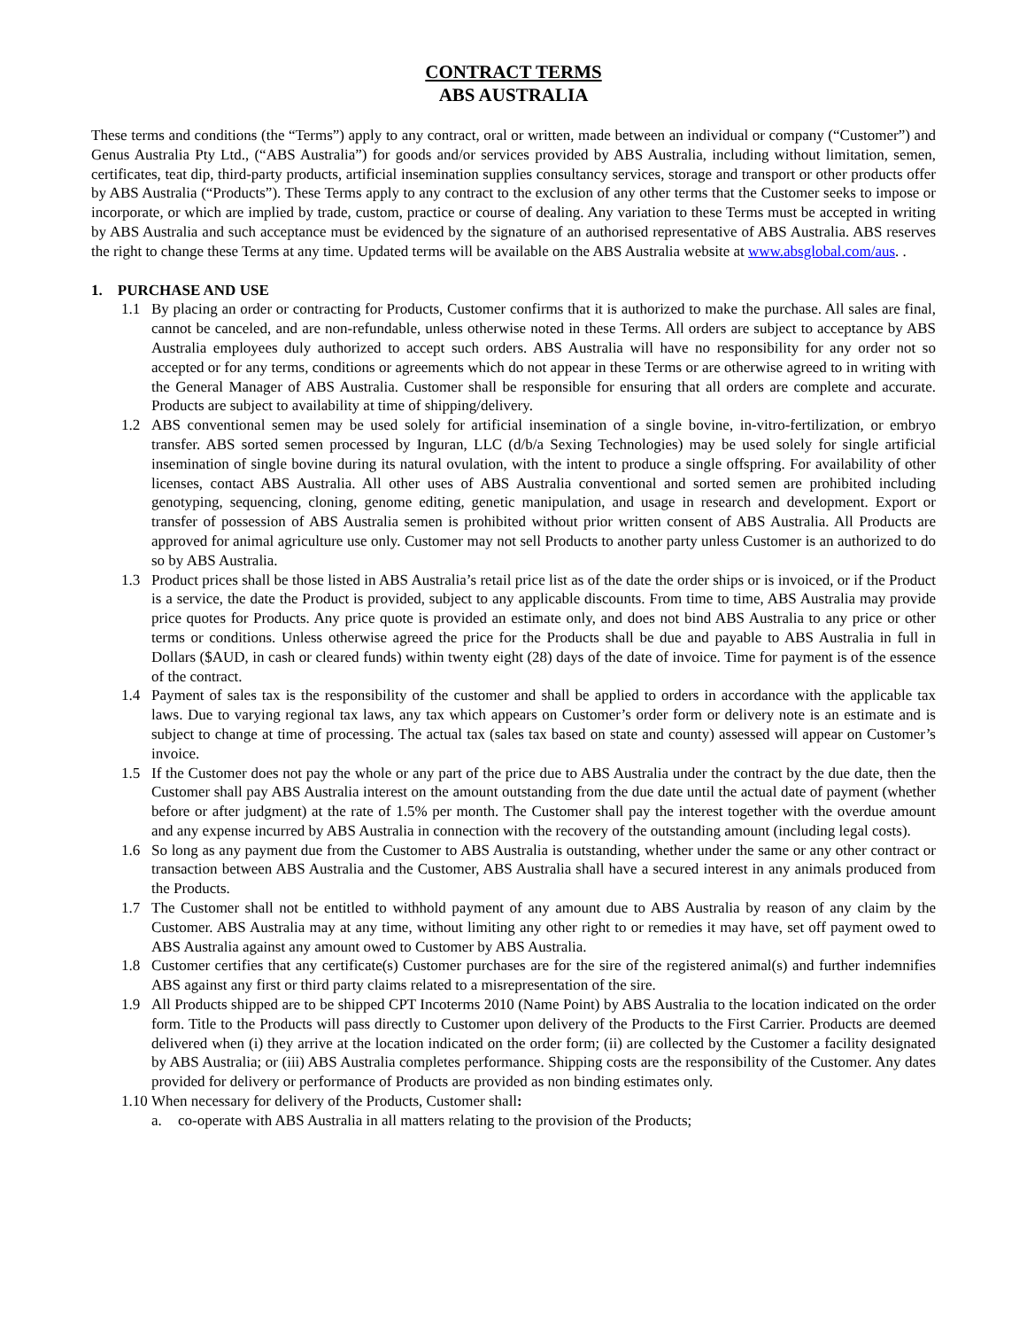CONTRACT TERMS
ABS AUSTRALIA
These terms and conditions (the “Terms”) apply to any contract, oral or written, made between an individual or company (“Customer”) and Genus Australia Pty Ltd., (“ABS Australia”) for goods and/or services provided by ABS Australia, including without limitation, semen, certificates, teat dip, third-party products, artificial insemination supplies consultancy services, storage and transport or other products offer by ABS Australia (“Products”). These Terms apply to any contract to the exclusion of any other terms that the Customer seeks to impose or incorporate, or which are implied by trade, custom, practice or course of dealing. Any variation to these Terms must be accepted in writing by ABS Australia and such acceptance must be evidenced by the signature of an authorised representative of ABS Australia. ABS reserves the right to change these Terms at any time. Updated terms will be available on the ABS Australia website at www.absglobal.com/aus. .
1. PURCHASE AND USE
1.1 By placing an order or contracting for Products, Customer confirms that it is authorized to make the purchase. All sales are final, cannot be canceled, and are non-refundable, unless otherwise noted in these Terms. All orders are subject to acceptance by ABS Australia employees duly authorized to accept such orders. ABS Australia will have no responsibility for any order not so accepted or for any terms, conditions or agreements which do not appear in these Terms or are otherwise agreed to in writing with the General Manager of ABS Australia. Customer shall be responsible for ensuring that all orders are complete and accurate. Products are subject to availability at time of shipping/delivery.
1.2 ABS conventional semen may be used solely for artificial insemination of a single bovine, in-vitro-fertilization, or embryo transfer. ABS sorted semen processed by Inguran, LLC (d/b/a Sexing Technologies) may be used solely for single artificial insemination of single bovine during its natural ovulation, with the intent to produce a single offspring. For availability of other licenses, contact ABS Australia. All other uses of ABS Australia conventional and sorted semen are prohibited including genotyping, sequencing, cloning, genome editing, genetic manipulation, and usage in research and development. Export or transfer of possession of ABS Australia semen is prohibited without prior written consent of ABS Australia. All Products are approved for animal agriculture use only. Customer may not sell Products to another party unless Customer is an authorized to do so by ABS Australia.
1.3 Product prices shall be those listed in ABS Australia’s retail price list as of the date the order ships or is invoiced, or if the Product is a service, the date the Product is provided, subject to any applicable discounts. From time to time, ABS Australia may provide price quotes for Products. Any price quote is provided an estimate only, and does not bind ABS Australia to any price or other terms or conditions. Unless otherwise agreed the price for the Products shall be due and payable to ABS Australia in full in Dollars ($AUD, in cash or cleared funds) within twenty eight (28) days of the date of invoice. Time for payment is of the essence of the contract.
1.4 Payment of sales tax is the responsibility of the customer and shall be applied to orders in accordance with the applicable tax laws. Due to varying regional tax laws, any tax which appears on Customer’s order form or delivery note is an estimate and is subject to change at time of processing. The actual tax (sales tax based on state and county) assessed will appear on Customer’s invoice.
1.5 If the Customer does not pay the whole or any part of the price due to ABS Australia under the contract by the due date, then the Customer shall pay ABS Australia interest on the amount outstanding from the due date until the actual date of payment (whether before or after judgment) at the rate of 1.5% per month. The Customer shall pay the interest together with the overdue amount and any expense incurred by ABS Australia in connection with the recovery of the outstanding amount (including legal costs).
1.6 So long as any payment due from the Customer to ABS Australia is outstanding, whether under the same or any other contract or transaction between ABS Australia and the Customer, ABS Australia shall have a secured interest in any animals produced from the Products.
1.7 The Customer shall not be entitled to withhold payment of any amount due to ABS Australia by reason of any claim by the Customer. ABS Australia may at any time, without limiting any other right to or remedies it may have, set off payment owed to ABS Australia against any amount owed to Customer by ABS Australia.
1.8 Customer certifies that any certificate(s) Customer purchases are for the sire of the registered animal(s) and further indemnifies ABS against any first or third party claims related to a misrepresentation of the sire.
1.9 All Products shipped are to be shipped CPT Incoterms 2010 (Name Point) by ABS Australia to the location indicated on the order form. Title to the Products will pass directly to Customer upon delivery of the Products to the First Carrier. Products are deemed delivered when (i) they arrive at the location indicated on the order form; (ii) are collected by the Customer a facility designated by ABS Australia; or (iii) ABS Australia completes performance. Shipping costs are the responsibility of the Customer. Any dates provided for delivery or performance of Products are provided as non binding estimates only.
1.10 When necessary for delivery of the Products, Customer shall:
a. co-operate with ABS Australia in all matters relating to the provision of the Products;